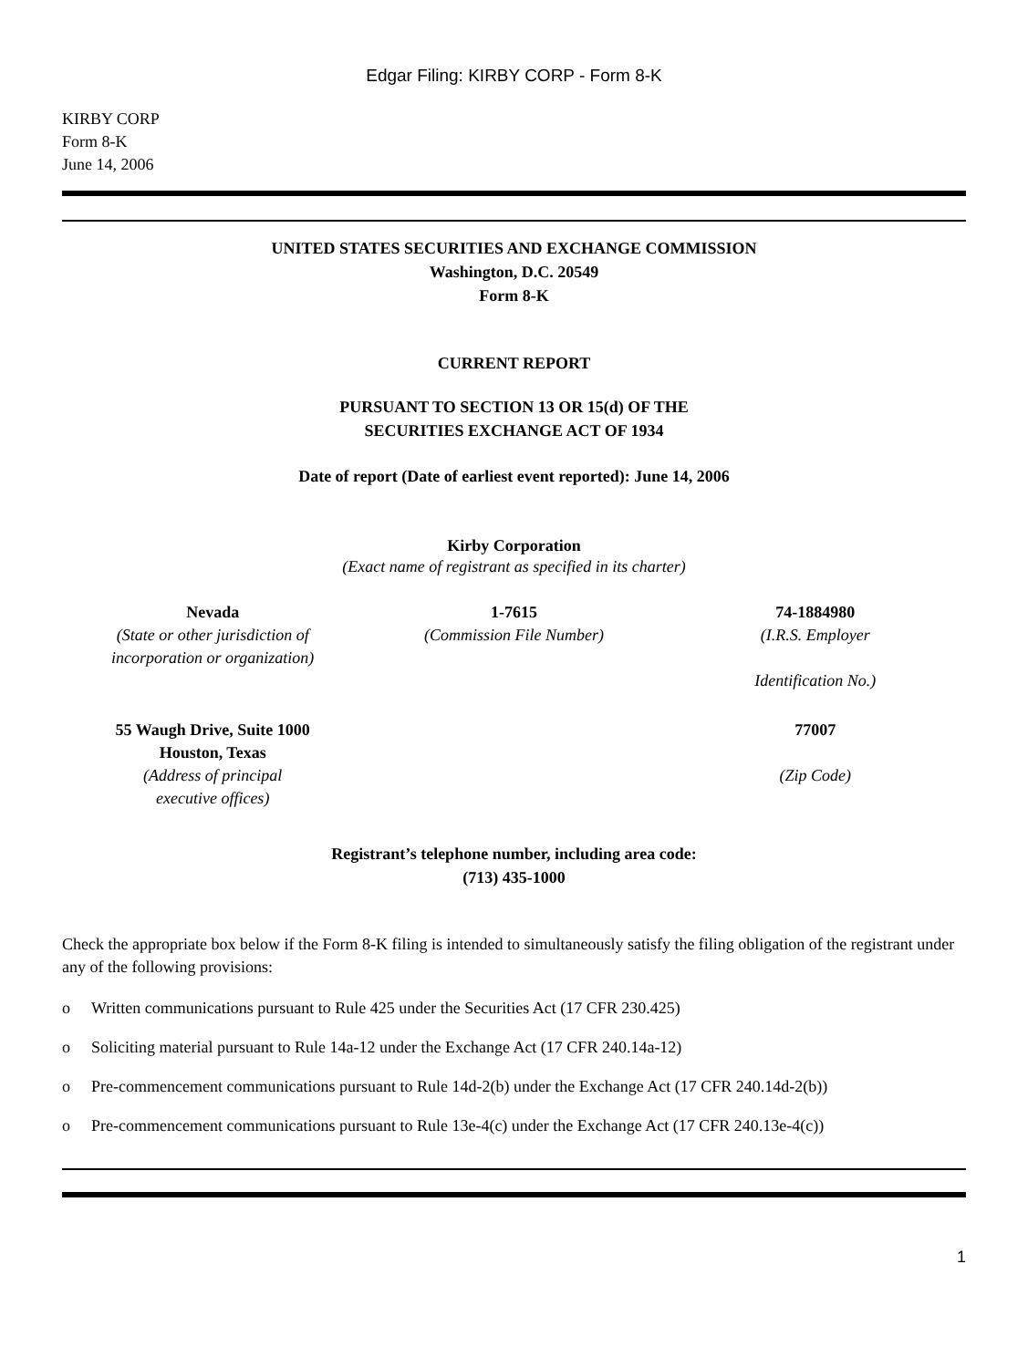Edgar Filing: KIRBY CORP - Form 8-K
KIRBY CORP
Form 8-K
June 14, 2006
UNITED STATES SECURITIES AND EXCHANGE COMMISSION
Washington, D.C. 20549
Form 8-K
CURRENT REPORT
PURSUANT TO SECTION 13 OR 15(d) OF THE
SECURITIES EXCHANGE ACT OF 1934
Date of report (Date of earliest event reported): June 14, 2006
Kirby Corporation
(Exact name of registrant as specified in its charter)
| Nevada (State or other jurisdiction of incorporation or organization) | 1-7615 (Commission File Number) | 74-1884980 (I.R.S. Employer Identification No.) |
| 55 Waugh Drive, Suite 1000 Houston, Texas (Address of principal executive offices) | | 77007 (Zip Code) |
Registrant’s telephone number, including area code:
(713) 435-1000
Check the appropriate box below if the Form 8-K filing is intended to simultaneously satisfy the filing obligation of the registrant under any of the following provisions:
o Written communications pursuant to Rule 425 under the Securities Act (17 CFR 230.425)
o Soliciting material pursuant to Rule 14a-12 under the Exchange Act (17 CFR 240.14a-12)
o Pre-commencement communications pursuant to Rule 14d-2(b) under the Exchange Act (17 CFR 240.14d-2(b))
o Pre-commencement communications pursuant to Rule 13e-4(c) under the Exchange Act (17 CFR 240.13e-4(c))
1